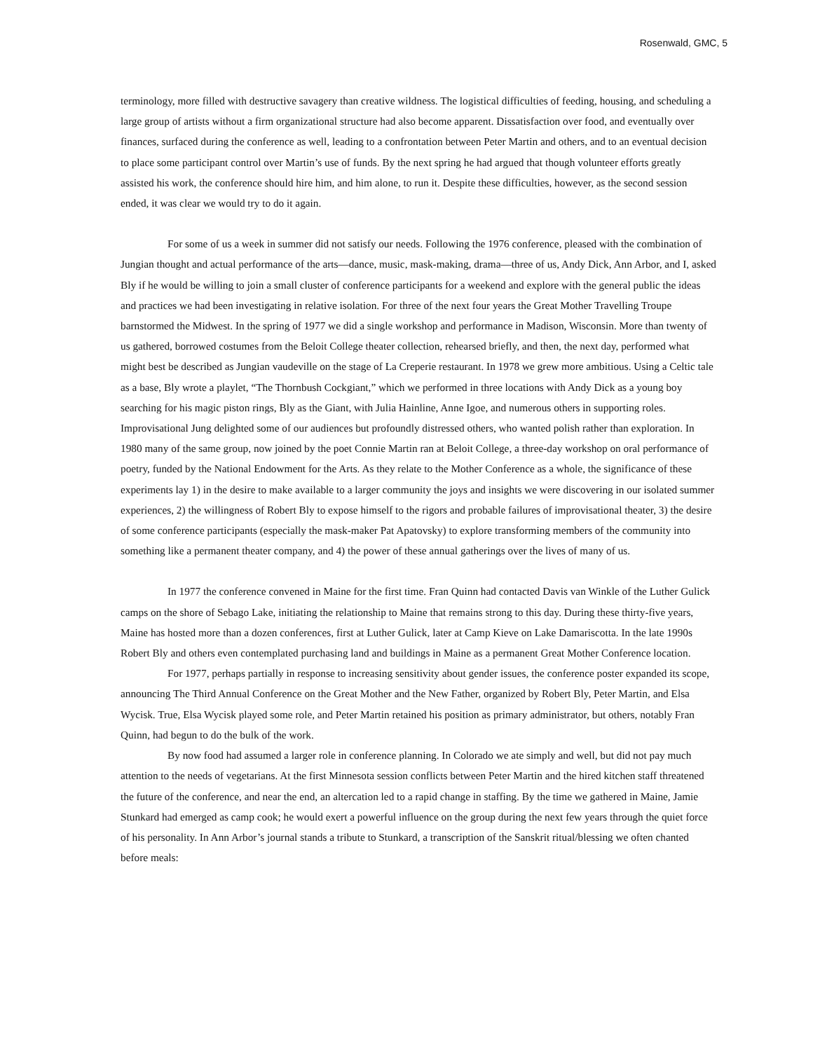Rosenwald, GMC, 5
terminology, more filled with destructive savagery than creative wildness. The logistical difficulties of feeding, housing, and scheduling a large group of artists without a firm organizational structure had also become apparent. Dissatisfaction over food, and eventually over finances, surfaced during the conference as well, leading to a confrontation between Peter Martin and others, and to an eventual decision to place some participant control over Martin’s use of funds. By the next spring he had argued that though volunteer efforts greatly assisted his work, the conference should hire him, and him alone, to run it. Despite these difficulties, however, as the second session ended, it was clear we would try to do it again.
For some of us a week in summer did not satisfy our needs. Following the 1976 conference, pleased with the combination of Jungian thought and actual performance of the arts—dance, music, mask-making, drama—three of us, Andy Dick, Ann Arbor, and I, asked Bly if he would be willing to join a small cluster of conference participants for a weekend and explore with the general public the ideas and practices we had been investigating in relative isolation. For three of the next four years the Great Mother Travelling Troupe barnstormed the Midwest. In the spring of 1977 we did a single workshop and performance in Madison, Wisconsin. More than twenty of us gathered, borrowed costumes from the Beloit College theater collection, rehearsed briefly, and then, the next day, performed what might best be described as Jungian vaudeville on the stage of La Creperie restaurant. In 1978 we grew more ambitious. Using a Celtic tale as a base, Bly wrote a playlet, “The Thornbush Cockgiant,” which we performed in three locations with Andy Dick as a young boy searching for his magic piston rings, Bly as the Giant, with Julia Hainline, Anne Igoe, and numerous others in supporting roles. Improvisational Jung delighted some of our audiences but profoundly distressed others, who wanted polish rather than exploration. In 1980 many of the same group, now joined by the poet Connie Martin ran at Beloit College, a three-day workshop on oral performance of poetry, funded by the National Endowment for the Arts. As they relate to the Mother Conference as a whole, the significance of these experiments lay 1) in the desire to make available to a larger community the joys and insights we were discovering in our isolated summer experiences, 2) the willingness of Robert Bly to expose himself to the rigors and probable failures of improvisational theater, 3) the desire of some conference participants (especially the mask-maker Pat Apatovsky) to explore transforming members of the community into something like a permanent theater company, and 4) the power of these annual gatherings over the lives of many of us.
In 1977 the conference convened in Maine for the first time. Fran Quinn had contacted Davis van Winkle of the Luther Gulick camps on the shore of Sebago Lake, initiating the relationship to Maine that remains strong to this day. During these thirty-five years, Maine has hosted more than a dozen conferences, first at Luther Gulick, later at Camp Kieve on Lake Damariscotta. In the late 1990s Robert Bly and others even contemplated purchasing land and buildings in Maine as a permanent Great Mother Conference location.
For 1977, perhaps partially in response to increasing sensitivity about gender issues, the conference poster expanded its scope, announcing The Third Annual Conference on the Great Mother and the New Father, organized by Robert Bly, Peter Martin, and Elsa Wycisk. True, Elsa Wycisk played some role, and Peter Martin retained his position as primary administrator, but others, notably Fran Quinn, had begun to do the bulk of the work.
By now food had assumed a larger role in conference planning. In Colorado we ate simply and well, but did not pay much attention to the needs of vegetarians. At the first Minnesota session conflicts between Peter Martin and the hired kitchen staff threatened the future of the conference, and near the end, an altercation led to a rapid change in staffing. By the time we gathered in Maine, Jamie Stunkard had emerged as camp cook; he would exert a powerful influence on the group during the next few years through the quiet force of his personality. In Ann Arbor’s journal stands a tribute to Stunkard, a transcription of the Sanskrit ritual/blessing we often chanted before meals: